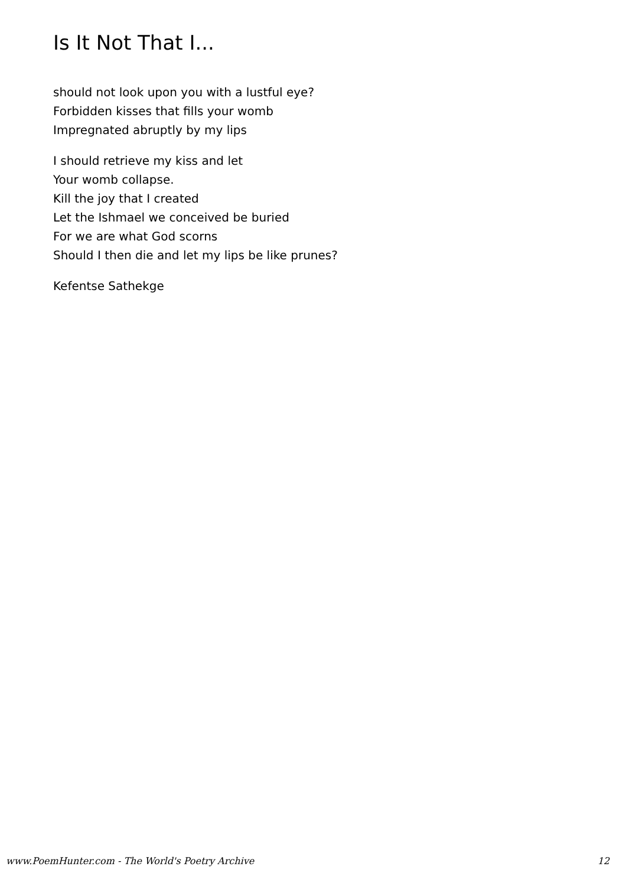Is It Not That I...
should not look upon you with a lustful eye?
Forbidden kisses that fills your womb
Impregnated abruptly by my lips
I should retrieve my kiss and let
Your womb collapse.
Kill the joy that I created
Let the Ishmael we conceived be buried
For we are what God scorns
Should I then die and let my lips be like prunes?
Kefentse Sathekge
www.PoemHunter.com - The World's Poetry Archive 12